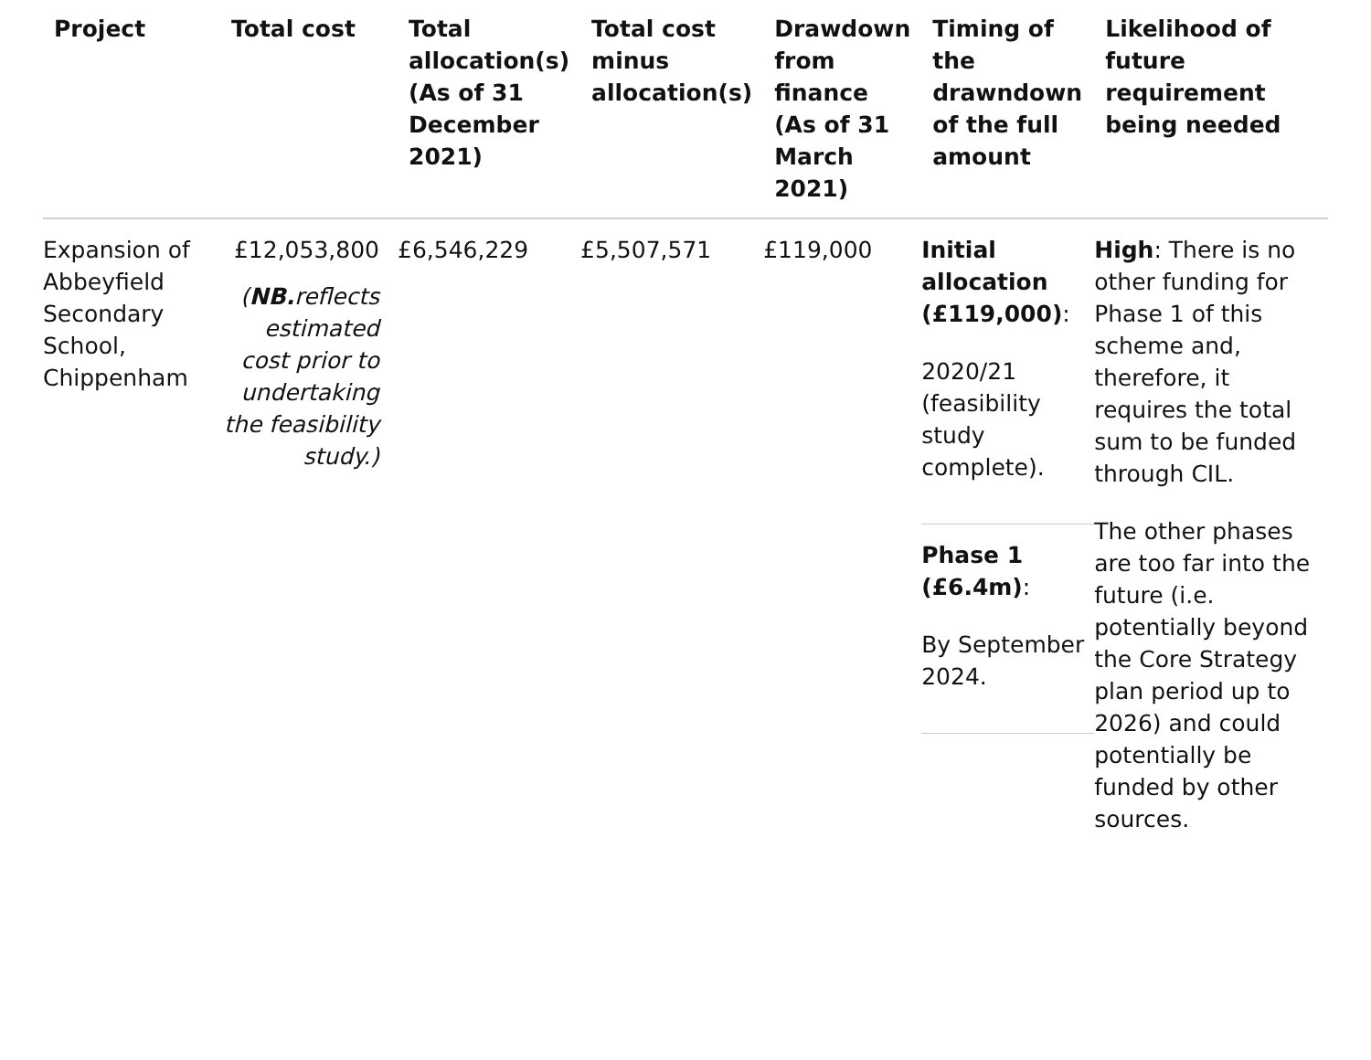| Project | Total cost | Total allocation(s) (As of 31 December 2021) | Total cost minus allocation(s) | Drawdown from finance (As of 31 March 2021) | Timing of the drawndown of the full amount | Likelihood of future requirement being needed |
| --- | --- | --- | --- | --- | --- | --- |
| Expansion of Abbeyfield Secondary School, Chippenham | £12,053,800 ( NB. reflects estimated cost prior to undertaking the feasibility study.) | £6,546,229 | £5,507,571 | £119,000 | Initial allocation (£119,000) : 2020/21 (feasibility study complete). Phase 1 (£6.4m) : By September 2024. | High : There is no other funding for Phase 1 of this scheme and, therefore, it requires the total sum to be funded through CIL. The other phases are too far into the future (i.e. potentially beyond the Core Strategy plan period up to 2026) and could potentially be funded by other sources. |